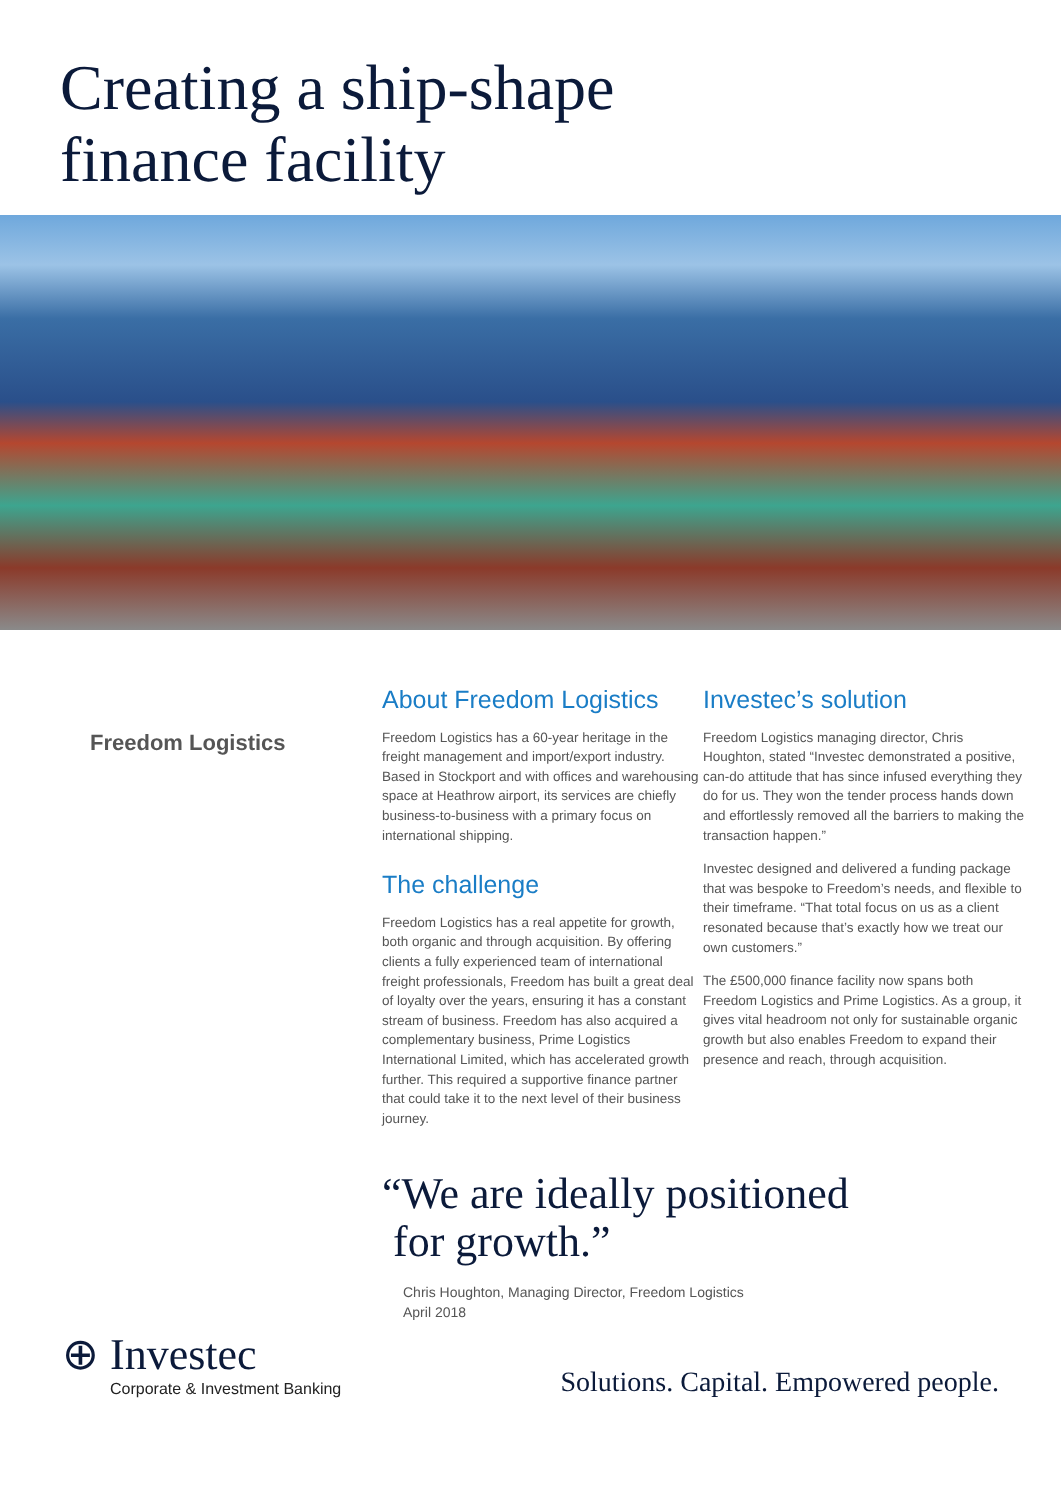Creating a ship-shape
finance facility
Freedom Logistics
About Freedom Logistics
Freedom Logistics has a 60-year heritage in the freight management and import/export industry. Based in Stockport and with offices and warehousing space at Heathrow airport, its services are chiefly business-to-business with a primary focus on international shipping.
The challenge
Freedom Logistics has a real appetite for growth, both organic and through acquisition. By offering clients a fully experienced team of international freight professionals, Freedom has built a great deal of loyalty over the years, ensuring it has a constant stream of business. Freedom has also acquired a complementary business, Prime Logistics International Limited, which has accelerated growth further. This required a supportive finance partner that could take it to the next level of their business journey.
Investec’s solution
Freedom Logistics managing director, Chris Houghton, stated “Investec demonstrated a positive, can-do attitude that has since infused everything they do for us. They won the tender process hands down and effortlessly removed all the barriers to making the transaction happen.”
Investec designed and delivered a funding package that was bespoke to Freedom’s needs, and flexible to their timeframe. “That total focus on us as a client resonated because that’s exactly how we treat our own customers.”
The £500,000 finance facility now spans both Freedom Logistics and Prime Logistics. As a group, it gives vital headroom not only for sustainable organic growth but also enables Freedom to expand their presence and reach, through acquisition.
“We are ideally positioned
for growth.”
Chris Houghton, Managing Director, Freedom Logistics
April 2018
⊕ Investec
Corporate & Investment Banking
Solutions. Capital. Empowered people.